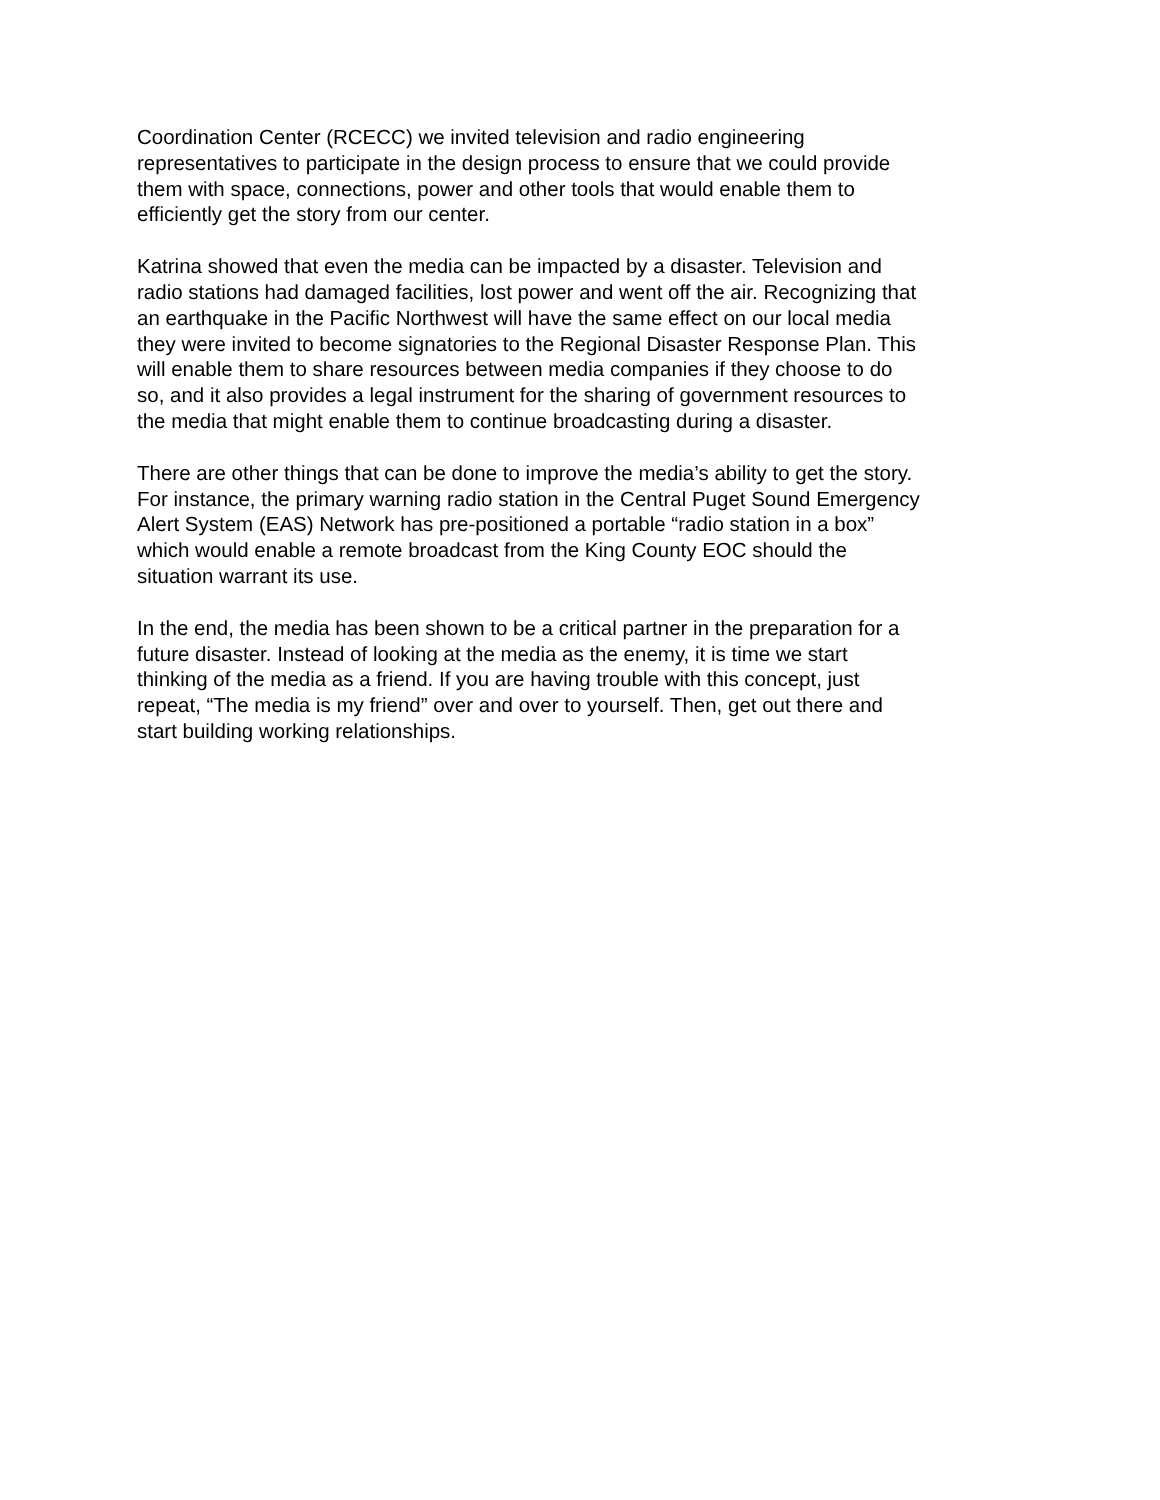Coordination Center (RCECC) we invited television and radio engineering representatives to participate in the design process to ensure that we could provide them with space, connections, power and other tools that would enable them to efficiently get the story from our center.
Katrina showed that even the media can be impacted by a disaster. Television and radio stations had damaged facilities, lost power and went off the air. Recognizing that an earthquake in the Pacific Northwest will have the same effect on our local media they were invited to become signatories to the Regional Disaster Response Plan. This will enable them to share resources between media companies if they choose to do so, and it also provides a legal instrument for the sharing of government resources to the media that might enable them to continue broadcasting during a disaster.
There are other things that can be done to improve the media’s ability to get the story. For instance, the primary warning radio station in the Central Puget Sound Emergency Alert System (EAS) Network has pre-positioned a portable “radio station in a box” which would enable a remote broadcast from the King County EOC should the situation warrant its use.
In the end, the media has been shown to be a critical partner in the preparation for a future disaster. Instead of looking at the media as the enemy, it is time we start thinking of the media as a friend. If you are having trouble with this concept, just repeat, “The media is my friend” over and over to yourself. Then, get out there and start building working relationships.